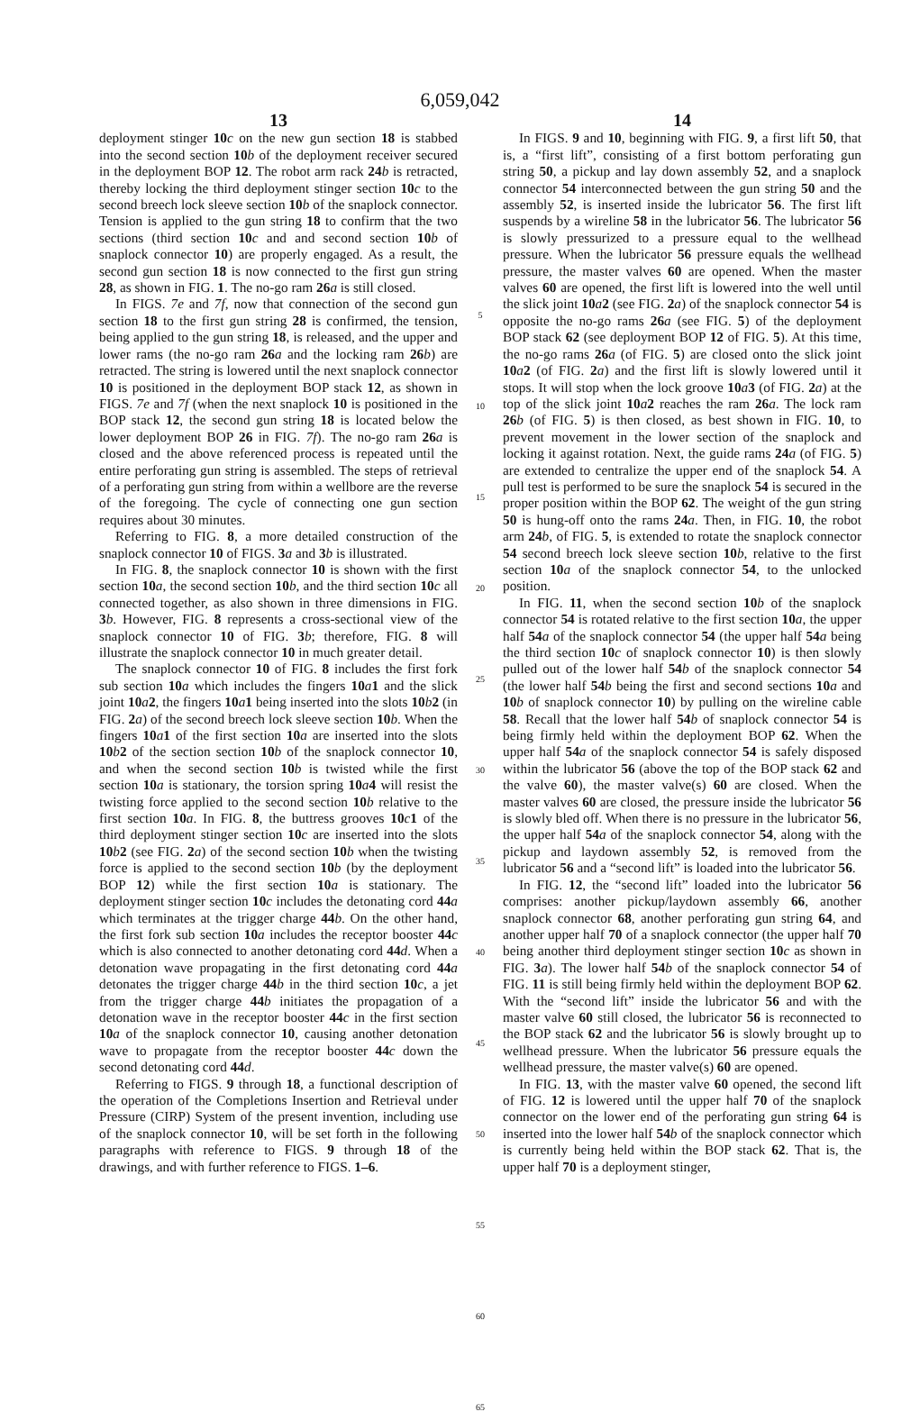6,059,042
13
deployment stinger 10 c on the new gun section 18 is stabbed into the second section 10 b of the deployment receiver secured in the deployment BOP 12. The robot arm rack 24 b is retracted, thereby locking the third deployment stinger section 10 c to the second breech lock sleeve section 10 b of the snaplock connector. Tension is applied to the gun string 18 to confirm that the two sections (third section 10 c and and second section 10 b of snaplock connector 10) are properly engaged. As a result, the second gun section 18 is now connected to the first gun string 28, as shown in FIG. 1. The no-go ram 26 a is still closed.
In FIGS. 7e and 7f, now that connection of the second gun section 18 to the first gun string 28 is confirmed, the tension, being applied to the gun string 18, is released, and the upper and lower rams (the no-go ram 26 a and the locking ram 26 b) are retracted. The string is lowered until the next snaplock connector 10 is positioned in the deployment BOP stack 12, as shown in FIGS. 7e and 7f (when the next snaplock 10 is positioned in the BOP stack 12, the second gun string 18 is located below the lower deployment BOP 26 in FIG. 7f). The no-go ram 26 a is closed and the above referenced process is repeated until the entire perforating gun string is assembled. The steps of retrieval of a perforating gun string from within a wellbore are the reverse of the foregoing. The cycle of connecting one gun section requires about 30 minutes.
Referring to FIG. 8, a more detailed construction of the snaplock connector 10 of FIGS. 3 a and 3 b is illustrated.
In FIG. 8, the snaplock connector 10 is shown with the first section 10 a, the second section 10 b, and the third section 10 c all connected together, as also shown in three dimensions in FIG. 3 b. However, FIG. 8 represents a cross-sectional view of the snaplock connector 10 of FIG. 3 b; therefore, FIG. 8 will illustrate the snaplock connector 10 in much greater detail.
The snaplock connector 10 of FIG. 8 includes the first fork sub section 10 a which includes the fingers 10 a 1 and the slick joint 10 a 2, the fingers 10 a 1 being inserted into the slots 10 b 2 (in FIG. 2 a) of the second breech lock sleeve section 10 b. When the fingers 10 a 1 of the first section 10 a are inserted into the slots 10 b 2 of the section section 10 b of the snaplock connector 10, and when the second section 10 b is twisted while the first section 10 a is stationary, the torsion spring 10 a 4 will resist the twisting force applied to the second section 10 b relative to the first section 10 a. In FIG. 8, the buttress grooves 10 c 1 of the third deployment stinger section 10 c are inserted into the slots 10 b 2 (see FIG. 2 a) of the second section 10 b when the twisting force is applied to the second section 10 b (by the deployment BOP 12) while the first section 10 a is stationary. The deployment stinger section 10 c includes the detonating cord 44 a which terminates at the trigger charge 44 b. On the other hand, the first fork sub section 10 a includes the receptor booster 44 c which is also connected to another detonating cord 44 d. When a detonation wave propagating in the first detonating cord 44 a detonates the trigger charge 44 b in the third section 10 c, a jet from the trigger charge 44 b initiates the propagation of a detonation wave in the receptor booster 44 c in the first section 10 a of the snaplock connector 10, causing another detonation wave to propagate from the receptor booster 44 c down the second detonating cord 44 d.
Referring to FIGS. 9 through 18, a functional description of the operation of the Completions Insertion and Retrieval under Pressure (CIRP) System of the present invention, including use of the snaplock connector 10, will be set forth in the following paragraphs with reference to FIGS. 9 through 18 of the drawings, and with further reference to FIGS. 1–6.
5
10
15
20
25
30
35
40
45
50
55
60
65
14
In FIGS. 9 and 10, beginning with FIG. 9, a first lift 50, that is, a “first lift”, consisting of a first bottom perforating gun string 50, a pickup and lay down assembly 52, and a snaplock connector 54 interconnected between the gun string 50 and the assembly 52, is inserted inside the lubricator 56. The first lift suspends by a wireline 58 in the lubricator 56. The lubricator 56 is slowly pressurized to a pressure equal to the wellhead pressure. When the lubricator 56 pressure equals the wellhead pressure, the master valves 60 are opened. When the master valves 60 are opened, the first lift is lowered into the well until the slick joint 10 a 2 (see FIG. 2 a) of the snaplock connector 54 is opposite the no-go rams 26 a (see FIG. 5) of the deployment BOP stack 62 (see deployment BOP 12 of FIG. 5). At this time, the no-go rams 26 a (of FIG. 5) are closed onto the slick joint 10 a 2 (of FIG. 2 a) and the first lift is slowly lowered until it stops. It will stop when the lock groove 10 a 3 (of FIG. 2 a) at the top of the slick joint 10 a 2 reaches the ram 26 a. The lock ram 26 b (of FIG. 5) is then closed, as best shown in FIG. 10, to prevent movement in the lower section of the snaplock and locking it against rotation. Next, the guide rams 24 a (of FIG. 5) are extended to centralize the upper end of the snaplock 54. A pull test is performed to be sure the snaplock 54 is secured in the proper position within the BOP 62. The weight of the gun string 50 is hung-off onto the rams 24 a. Then, in FIG. 10, the robot arm 24 b, of FIG. 5, is extended to rotate the snaplock connector 54 second breech lock sleeve section 10 b, relative to the first section 10 a of the snaplock connector 54, to the unlocked position.
In FIG. 11, when the second section 10 b of the snaplock connector 54 is rotated relative to the first section 10 a, the upper half 54 a of the snaplock connector 54 (the upper half 54 a being the third section 10 c of snaplock connector 10) is then slowly pulled out of the lower half 54 b of the snaplock connector 54 (the lower half 54 b being the first and second sections 10 a and 10 b of snaplock connector 10) by pulling on the wireline cable 58. Recall that the lower half 54 b of snaplock connector 54 is being firmly held within the deployment BOP 62. When the upper half 54 a of the snaplock connector 54 is safely disposed within the lubricator 56 (above the top of the BOP stack 62 and the valve 60), the master valve(s) 60 are closed. When the master valves 60 are closed, the pressure inside the lubricator 56 is slowly bled off. When there is no pressure in the lubricator 56, the upper half 54 a of the snaplock connector 54, along with the pickup and laydown assembly 52, is removed from the lubricator 56 and a “second lift” is loaded into the lubricator 56.
In FIG. 12, the “second lift” loaded into the lubricator 56 comprises: another pickup/laydown assembly 66, another snaplock connector 68, another perforating gun string 64, and another upper half 70 of a snaplock connector (the upper half 70 being another third deployment stinger section 10 c as shown in FIG. 3 a). The lower half 54 b of the snaplock connector 54 of FIG. 11 is still being firmly held within the deployment BOP 62. With the “second lift” inside the lubricator 56 and with the master valve 60 still closed, the lubricator 56 is reconnected to the BOP stack 62 and the lubricator 56 is slowly brought up to wellhead pressure. When the lubricator 56 pressure equals the wellhead pressure, the master valve(s) 60 are opened.
In FIG. 13, with the master valve 60 opened, the second lift of FIG. 12 is lowered until the upper half 70 of the snaplock connector on the lower end of the perforating gun string 64 is inserted into the lower half 54 b of the snaplock connector which is currently being held within the BOP stack 62. That is, the upper half 70 is a deployment stinger,